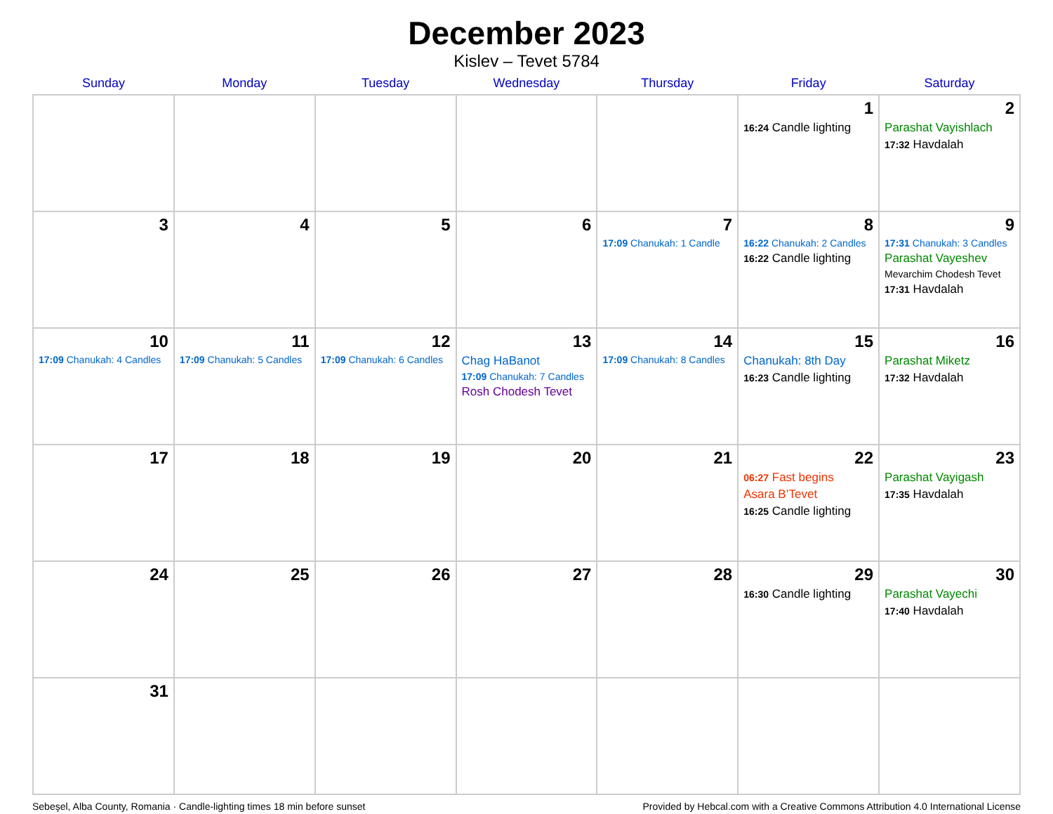December 2023
Kislev – Tevet 5784
| Sunday | Monday | Tuesday | Wednesday | Thursday | Friday | Saturday |
| --- | --- | --- | --- | --- | --- | --- |
| | | | | | 1 16:24 Candle lighting | 2 Parashat Vayishlach 17:32 Havdalah |
| 3 | 4 | 5 | 6 | 7 17:09 Chanukah: 1 Candle | 8 16:22 Chanukah: 2 Candles 16:22 Candle lighting | 9 17:31 Chanukah: 3 Candles Parashat Vayeshev Mevarchim Chodesh Tevet 17:31 Havdalah |
| 10 17:09 Chanukah: 4 Candles | 11 17:09 Chanukah: 5 Candles | 12 17:09 Chanukah: 6 Candles | 13 Chag HaBanot 17:09 Chanukah: 7 Candles Rosh Chodesh Tevet | 14 17:09 Chanukah: 8 Candles | 15 Chanukah: 8th Day 16:23 Candle lighting | 16 Parashat Miketz 17:32 Havdalah |
| 17 | 18 | 19 | 20 | 21 | 22 06:27 Fast begins Asara B’Tevet 16:25 Candle lighting | 23 Parashat Vayigash 17:35 Havdalah |
| 24 | 25 | 26 | 27 | 28 | 29 16:30 Candle lighting | 30 Parashat Vayechi 17:40 Havdalah |
| 31 | | | | | | |
Sebeşel, Alba County, Romania · Candle-lighting times 18 min before sunset Provided by Hebcal.com with a Creative Commons Attribution 4.0 International License